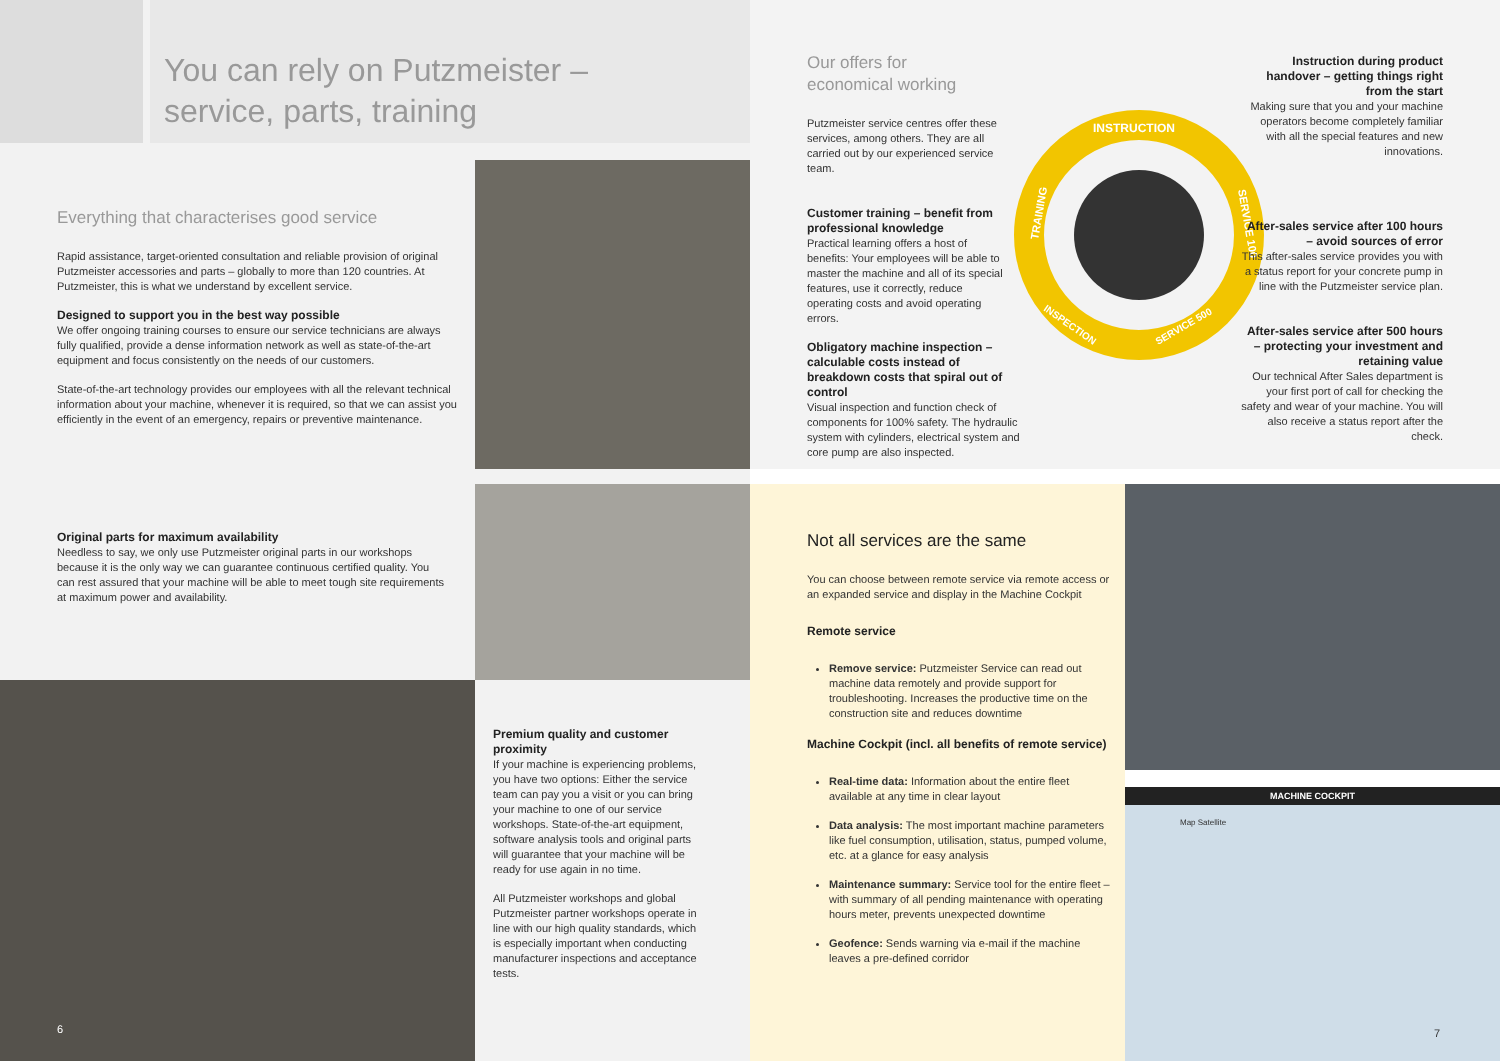You can rely on Putzmeister –
service, parts, training
Everything that characterises good service
Rapid assistance, target-oriented consultation and reliable provision of original Putzmeister accessories and parts – globally to more than 120 countries. At Putzmeister, this is what we understand by excellent service.
Designed to support you in the best way possible
We offer ongoing training courses to ensure our service technicians are always fully qualified, provide a dense information network as well as state-of-the-art equipment and focus consistently on the needs of our customers.
State-of-the-art technology provides our employees with all the relevant technical information about your machine, whenever it is required, so that we can assist you efficiently in the event of an emergency, repairs or preventive maintenance.
Original parts for maximum availability
Needless to say, we only use Putzmeister original parts in our workshops because it is the only way we can guarantee continuous certified quality. You can rest assured that your machine will be able to meet tough site requirements at maximum power and availability.
6
Premium quality and customer proximity
If your machine is experiencing problems, you have two options: Either the service team can pay you a visit or you can bring your machine to one of our service workshops. State-of-the-art equipment, software analysis tools and original parts will guarantee that your machine will be ready for use again in no time.
All Putzmeister workshops and global Putzmeister partner workshops operate in line with our high quality standards, which is especially important when conducting manufacturer inspections and acceptance tests.
Our offers for
economical working
Putzmeister service centres offer these services, among others. They are all carried out by our experienced service team.
Customer training – benefit from professional knowledge
Practical learning offers a host of benefits: Your employees will be able to master the machine and all of its special features, use it correctly, reduce operating costs and avoid operating errors.
Obligatory machine inspection – calculable costs instead of breakdown costs that spiral out of control
Visual inspection and function check of components for 100% safety. The hydraulic system with cylinders, electrical system and core pump are also inspected.
INSTRUCTION
TRAINING
SERVICE 100
INSPECTION
SERVICE 500
Instruction during product handover – getting things right from the start
Making sure that you and your machine operators become completely familiar with all the special features and new innovations.
After-sales service after 100 hours – avoid sources of error
This after-sales service provides you with a status report for your concrete pump in line with the Putzmeister service plan.
After-sales service after 500 hours – protecting your investment and retaining value
Our technical After Sales department is your first port of call for checking the safety and wear of your machine. You will also receive a status report after the check.
Not all services are the same
You can choose between remote service via remote access or an expanded service and display in the Machine Cockpit
Remote service
Remove service: Putzmeister Service can read out machine data remotely and provide support for troubleshooting. Increases the productive time on the construction site and reduces downtime
Machine Cockpit (incl. all benefits of remote service)
Real-time data: Information about the entire fleet available at any time in clear layout
Data analysis: The most important machine parameters like fuel consumption, utilisation, status, pumped volume, etc. at a glance for easy analysis
Maintenance summary: Service tool for the entire fleet – with summary of all pending maintenance with operating hours meter, prevents unexpected downtime
Geofence: Sends warning via e-mail if the machine leaves a pre-defined corridor
MACHINE COCKPIT
Map Satellite
7